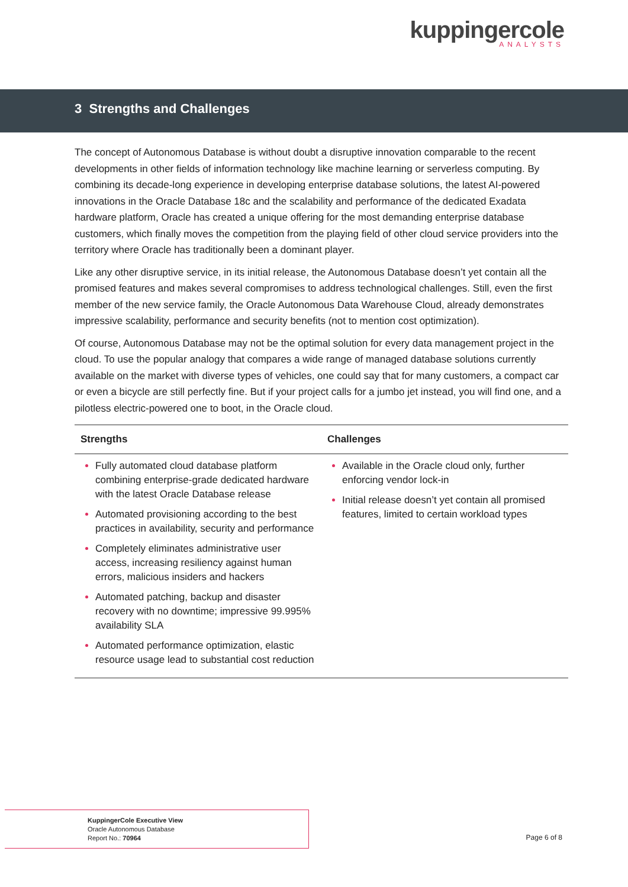kuppingercole
ANALYSTS
3 Strengths and Challenges
The concept of Autonomous Database is without doubt a disruptive innovation comparable to the recent developments in other fields of information technology like machine learning or serverless computing. By combining its decade-long experience in developing enterprise database solutions, the latest AI-powered innovations in the Oracle Database 18c and the scalability and performance of the dedicated Exadata hardware platform, Oracle has created a unique offering for the most demanding enterprise database customers, which finally moves the competition from the playing field of other cloud service providers into the territory where Oracle has traditionally been a dominant player.
Like any other disruptive service, in its initial release, the Autonomous Database doesn’t yet contain all the promised features and makes several compromises to address technological challenges. Still, even the first member of the new service family, the Oracle Autonomous Data Warehouse Cloud, already demonstrates impressive scalability, performance and security benefits (not to mention cost optimization).
Of course, Autonomous Database may not be the optimal solution for every data management project in the cloud. To use the popular analogy that compares a wide range of managed database solutions currently available on the market with diverse types of vehicles, one could say that for many customers, a compact car or even a bicycle are still perfectly fine. But if your project calls for a jumbo jet instead, you will find one, and a pilotless electric-powered one to boot, in the Oracle cloud.
| Strengths | Challenges |
| --- | --- |
| Fully automated cloud database platform combining enterprise-grade dedicated hardware with the latest Oracle Database release Automated provisioning according to the best practices in availability, security and performance Completely eliminates administrative user access, increasing resiliency against human errors, malicious insiders and hackers Automated patching, backup and disaster recovery with no downtime; impressive 99.995% availability SLA Automated performance optimization, elastic resource usage lead to substantial cost reduction | Available in the Oracle cloud only, further enforcing vendor lock-in Initial release doesn’t yet contain all promised features, limited to certain workload types |
KuppingerCole Executive View
Oracle Autonomous Database
Report No.: 70964
Page 6 of 8